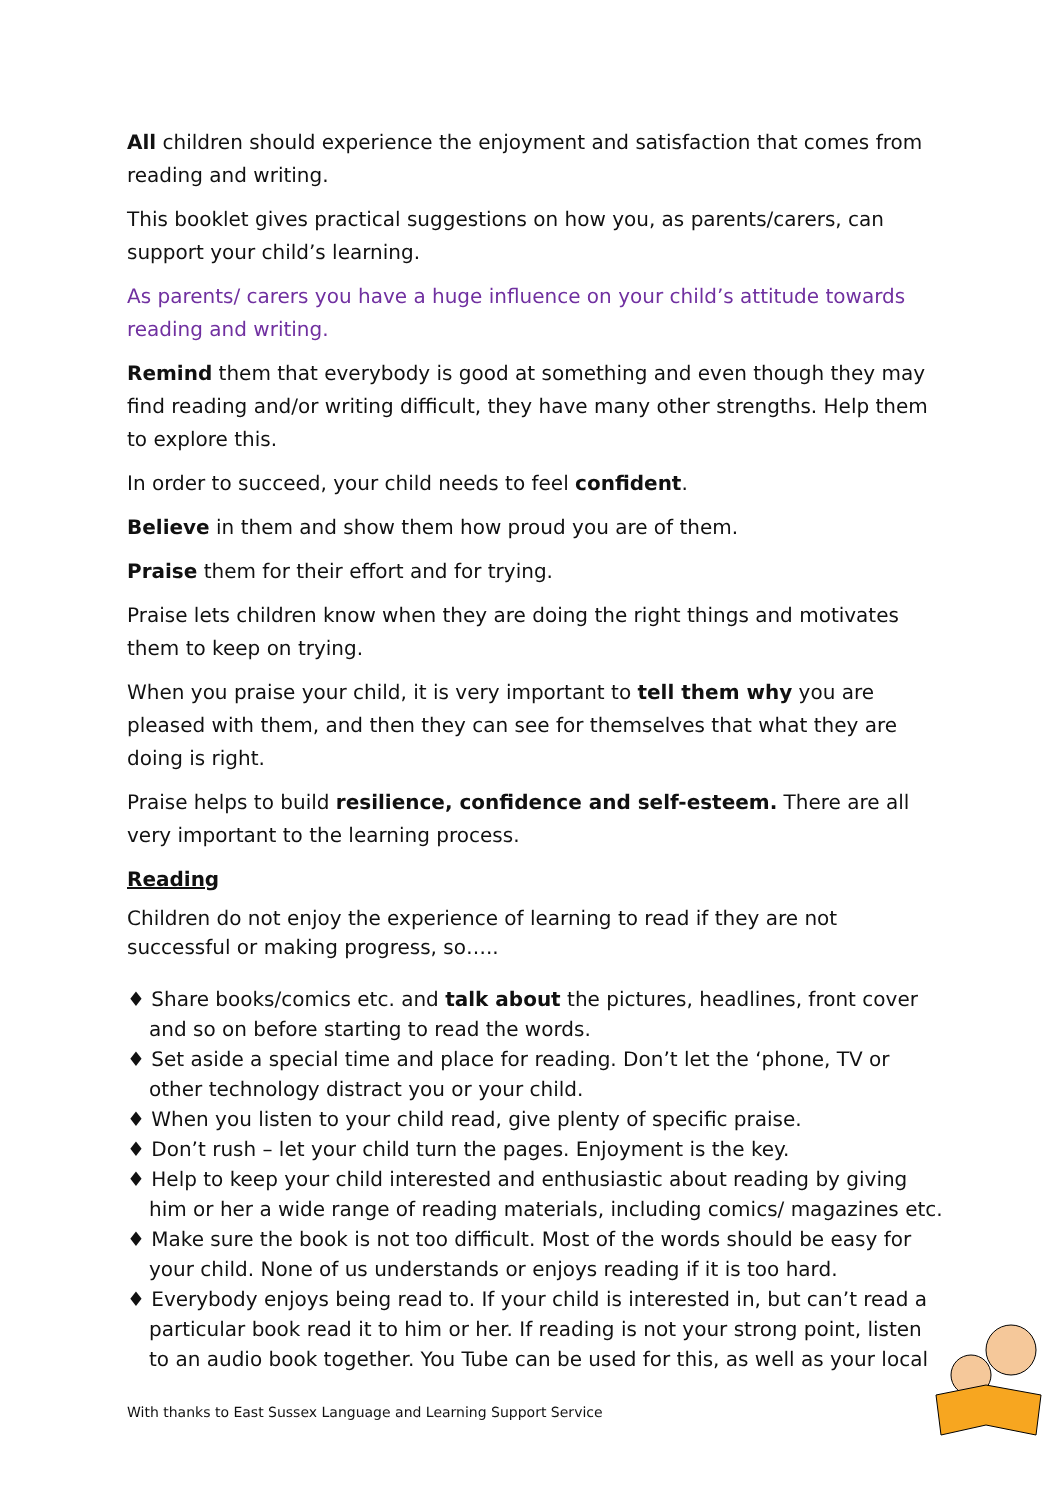All children should experience the enjoyment and satisfaction that comes from reading and writing.
This booklet gives practical suggestions on how you, as parents/carers, can support your child’s learning.
As parents/ carers you have a huge influence on your child’s attitude towards reading and writing.
Remind them that everybody is good at something and even though they may find reading and/or writing difficult, they have many other strengths. Help them to explore this.
In order to succeed, your child needs to feel confident.
Believe in them and show them how proud you are of them.
Praise them for their effort and for trying.
Praise lets children know when they are doing the right things and motivates them to keep on trying.
When you praise your child, it is very important to tell them why you are pleased with them, and then they can see for themselves that what they are doing is right.
Praise helps to build resilience, confidence and self-esteem. There are all very important to the learning process.
Reading
Children do not enjoy the experience of learning to read if they are not successful or making progress, so…..
♦ Share books/comics etc. and talk about the pictures, headlines, front cover and so on before starting to read the words.
♦ Set aside a special time and place for reading. Don’t let the ‘phone, TV or other technology distract you or your child.
♦ When you listen to your child read, give plenty of specific praise.
♦ Don’t rush – let your child turn the pages. Enjoyment is the key.
♦ Help to keep your child interested and enthusiastic about reading by giving him or her a wide range of reading materials, including comics/ magazines etc.
♦ Make sure the book is not too difficult. Most of the words should be easy for your child. None of us understands or enjoys reading if it is too hard.
♦ Everybody enjoys being read to. If your child is interested in, but can’t read a particular book read it to him or her. If reading is not your strong point, listen to an audio book together. You Tube can be used for this, as well as your local
With thanks to East Sussex Language and Learning Support Service